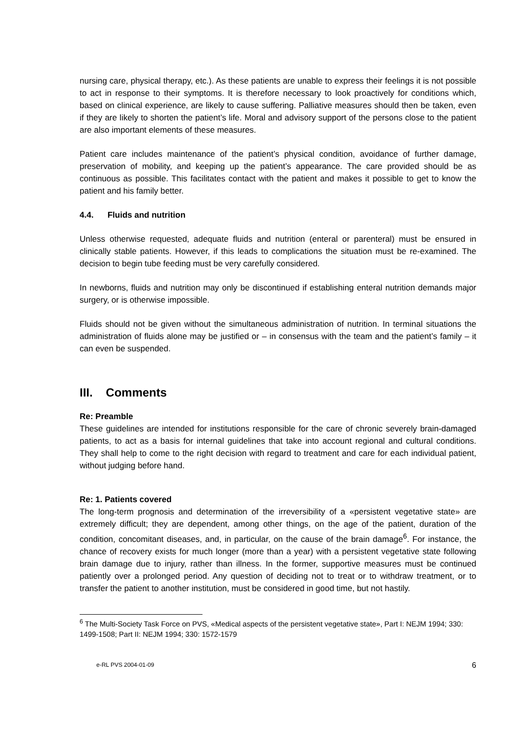nursing care, physical therapy, etc.). As these patients are unable to express their feelings it is not possible to act in response to their symptoms. It is therefore necessary to look proactively for conditions which, based on clinical experience, are likely to cause suffering. Palliative measures should then be taken, even if they are likely to shorten the patient’s life. Moral and advisory support of the persons close to the patient are also important elements of these measures.
Patient care includes maintenance of the patient’s physical condition, avoidance of further damage, preservation of mobility, and keeping up the patient’s appearance. The care provided should be as continuous as possible. This facilitates contact with the patient and makes it possible to get to know the patient and his family better.
4.4. Fluids and nutrition
Unless otherwise requested, adequate fluids and nutrition (enteral or parenteral) must be ensured in clinically stable patients. However, if this leads to complications the situation must be re-examined. The decision to begin tube feeding must be very carefully considered.
In newborns, fluids and nutrition may only be discontinued if establishing enteral nutrition demands major surgery, or is otherwise impossible.
Fluids should not be given without the simultaneous administration of nutrition. In terminal situations the administration of fluids alone may be justified or – in consensus with the team and the patient’s family – it can even be suspended.
III. Comments
Re: Preamble
These guidelines are intended for institutions responsible for the care of chronic severely brain-damaged patients, to act as a basis for internal guidelines that take into account regional and cultural conditions. They shall help to come to the right decision with regard to treatment and care for each individual patient, without judging before hand.
Re: 1. Patients covered
The long-term prognosis and determination of the irreversibility of a «persistent vegetative state» are extremely difficult; they are dependent, among other things, on the age of the patient, duration of the condition, concomitant diseases, and, in particular, on the cause of the brain damage<sup>6</sup>. For instance, the chance of recovery exists for much longer (more than a year) with a persistent vegetative state following brain damage due to injury, rather than illness. In the former, supportive measures must be continued patiently over a prolonged period. Any question of deciding not to treat or to withdraw treatment, or to transfer the patient to another institution, must be considered in good time, but not hastily.
<sup>6</sup> The Multi-Society Task Force on PVS, «Medical aspects of the persistent vegetative state», Part I: NEJM 1994; 330: 1499-1508; Part II: NEJM 1994; 330: 1572-1579
e-RL PVS 2004-01-09 6